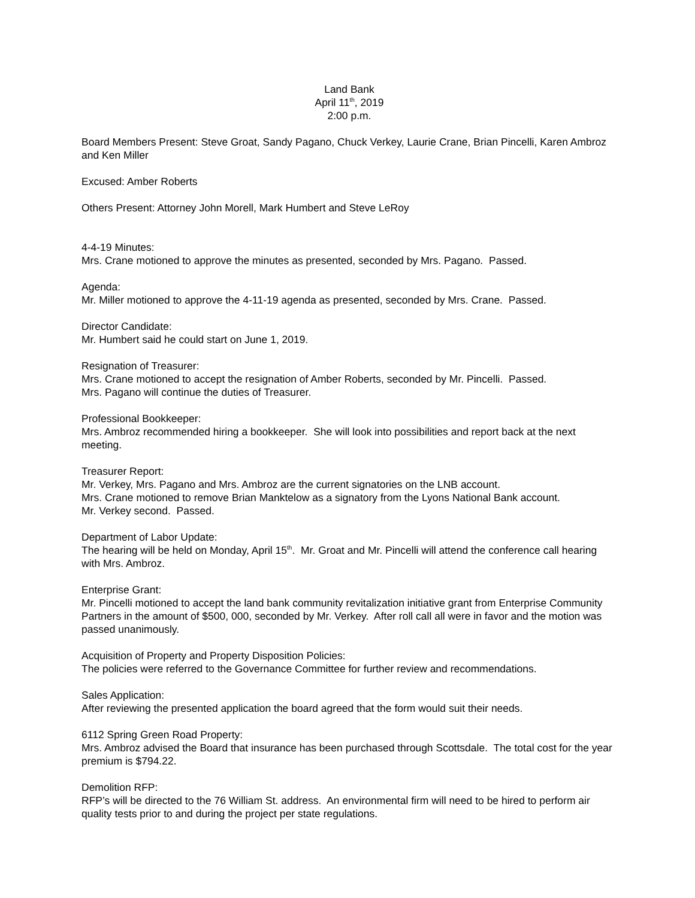Land Bank
April 11<sup>th</sup>, 2019
2:00 p.m.
Board Members Present: Steve Groat, Sandy Pagano, Chuck Verkey, Laurie Crane, Brian Pincelli, Karen Ambroz and Ken Miller
Excused: Amber Roberts
Others Present: Attorney John Morell, Mark Humbert and Steve LeRoy
4-4-19 Minutes:
Mrs. Crane motioned to approve the minutes as presented, seconded by Mrs. Pagano. Passed.
Agenda:
Mr. Miller motioned to approve the 4-11-19 agenda as presented, seconded by Mrs. Crane. Passed.
Director Candidate:
Mr. Humbert said he could start on June 1, 2019.
Resignation of Treasurer:
Mrs. Crane motioned to accept the resignation of Amber Roberts, seconded by Mr. Pincelli. Passed.
Mrs. Pagano will continue the duties of Treasurer.
Professional Bookkeeper:
Mrs. Ambroz recommended hiring a bookkeeper. She will look into possibilities and report back at the next meeting.
Treasurer Report:
Mr. Verkey, Mrs. Pagano and Mrs. Ambroz are the current signatories on the LNB account.
Mrs. Crane motioned to remove Brian Manktelow as a signatory from the Lyons National Bank account.
Mr. Verkey second. Passed.
Department of Labor Update:
The hearing will be held on Monday, April 15<sup>th</sup>. Mr. Groat and Mr. Pincelli will attend the conference call hearing with Mrs. Ambroz.
Enterprise Grant:
Mr. Pincelli motioned to accept the land bank community revitalization initiative grant from Enterprise Community Partners in the amount of $500, 000, seconded by Mr. Verkey. After roll call all were in favor and the motion was passed unanimously.
Acquisition of Property and Property Disposition Policies:
The policies were referred to the Governance Committee for further review and recommendations.
Sales Application:
After reviewing the presented application the board agreed that the form would suit their needs.
6112 Spring Green Road Property:
Mrs. Ambroz advised the Board that insurance has been purchased through Scottsdale. The total cost for the year premium is $794.22.
Demolition RFP:
RFP’s will be directed to the 76 William St. address. An environmental firm will need to be hired to perform air quality tests prior to and during the project per state regulations.